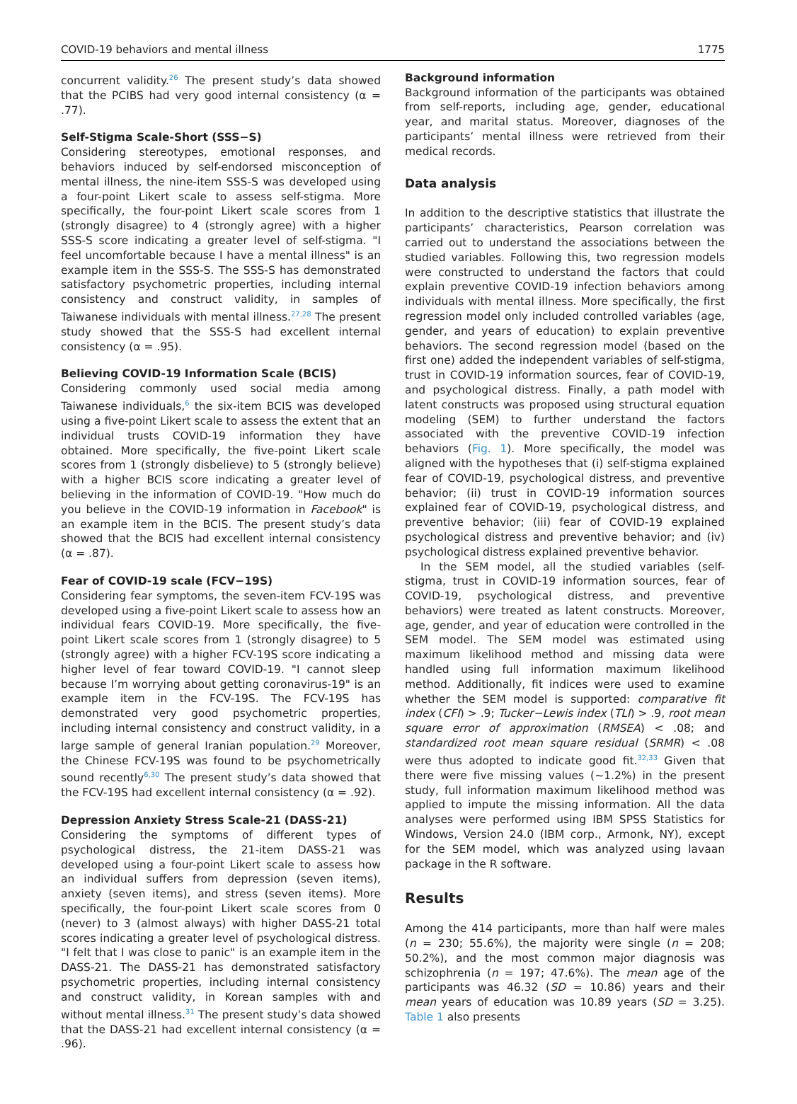COVID-19 behaviors and mental illness 1775
concurrent validity.<sup>26</sup> The present study’s data showed that the PCIBS had very good internal consistency (α = .77).
Self-Stigma Scale-Short (SSS−S)
Considering stereotypes, emotional responses, and behaviors induced by self-endorsed misconception of mental illness, the nine-item SSS-S was developed using a four-point Likert scale to assess self-stigma. More specifically, the four-point Likert scale scores from 1 (strongly disagree) to 4 (strongly agree) with a higher SSS-S score indicating a greater level of self-stigma. "I feel uncomfortable because I have a mental illness" is an example item in the SSS-S. The SSS-S has demonstrated satisfactory psychometric properties, including internal consistency and construct validity, in samples of Taiwanese individuals with mental illness.<sup>27,28</sup> The present study showed that the SSS-S had excellent internal consistency (α = .95).
Believing COVID-19 Information Scale (BCIS)
Considering commonly used social media among Taiwanese individuals,<sup>6</sup> the six-item BCIS was developed using a five-point Likert scale to assess the extent that an individual trusts COVID-19 information they have obtained. More specifically, the five-point Likert scale scores from 1 (strongly disbelieve) to 5 (strongly believe) with a higher BCIS score indicating a greater level of believing in the information of COVID-19. "How much do you believe in the COVID-19 information in Facebook" is an example item in the BCIS. The present study’s data showed that the BCIS had excellent internal consistency (α = .87).
Fear of COVID-19 scale (FCV−19S)
Considering fear symptoms, the seven-item FCV-19S was developed using a five-point Likert scale to assess how an individual fears COVID-19. More specifically, the five-point Likert scale scores from 1 (strongly disagree) to 5 (strongly agree) with a higher FCV-19S score indicating a higher level of fear toward COVID-19. "I cannot sleep because I’m worrying about getting coronavirus-19" is an example item in the FCV-19S. The FCV-19S has demonstrated very good psychometric properties, including internal consistency and construct validity, in a large sample of general Iranian population.<sup>29</sup> Moreover, the Chinese FCV-19S was found to be psychometrically sound recently<sup>6,30</sup> The present study’s data showed that the FCV-19S had excellent internal consistency (α = .92).
Depression Anxiety Stress Scale-21 (DASS-21)
Considering the symptoms of different types of psychological distress, the 21-item DASS-21 was developed using a four-point Likert scale to assess how an individual suffers from depression (seven items), anxiety (seven items), and stress (seven items). More specifically, the four-point Likert scale scores from 0 (never) to 3 (almost always) with higher DASS-21 total scores indicating a greater level of psychological distress. "I felt that I was close to panic" is an example item in the DASS-21. The DASS-21 has demonstrated satisfactory psychometric properties, including internal consistency and construct validity, in Korean samples with and without mental illness.<sup>31</sup> The present study’s data showed that the DASS-21 had excellent internal consistency (α = .96).
Background information
Background information of the participants was obtained from self-reports, including age, gender, educational year, and marital status. Moreover, diagnoses of the participants’ mental illness were retrieved from their medical records.
Data analysis
In addition to the descriptive statistics that illustrate the participants’ characteristics, Pearson correlation was carried out to understand the associations between the studied variables. Following this, two regression models were constructed to understand the factors that could explain preventive COVID-19 infection behaviors among individuals with mental illness. More specifically, the first regression model only included controlled variables (age, gender, and years of education) to explain preventive behaviors. The second regression model (based on the first one) added the independent variables of self-stigma, trust in COVID-19 information sources, fear of COVID-19, and psychological distress. Finally, a path model with latent constructs was proposed using structural equation modeling (SEM) to further understand the factors associated with the preventive COVID-19 infection behaviors (Fig. 1). More specifically, the model was aligned with the hypotheses that (i) self-stigma explained fear of COVID-19, psychological distress, and preventive behavior; (ii) trust in COVID-19 information sources explained fear of COVID-19, psychological distress, and preventive behavior; (iii) fear of COVID-19 explained psychological distress and preventive behavior; and (iv) psychological distress explained preventive behavior.
In the SEM model, all the studied variables (self-stigma, trust in COVID-19 information sources, fear of COVID-19, psychological distress, and preventive behaviors) were treated as latent constructs. Moreover, age, gender, and year of education were controlled in the SEM model. The SEM model was estimated using maximum likelihood method and missing data were handled using full information maximum likelihood method. Additionally, fit indices were used to examine whether the SEM model is supported: comparative fit index (CFI) > .9; Tucker−Lewis index (TLI) > .9, root mean square error of approximation (RMSEA) < .08; and standardized root mean square residual (SRMR) < .08 were thus adopted to indicate good fit.<sup>32,33</sup> Given that there were five missing values (∼1.2%) in the present study, full information maximum likelihood method was applied to impute the missing information. All the data analyses were performed using IBM SPSS Statistics for Windows, Version 24.0 (IBM corp., Armonk, NY), except for the SEM model, which was analyzed using lavaan package in the R software.
Results
Among the 414 participants, more than half were males (n = 230; 55.6%), the majority were single (n = 208; 50.2%), and the most common major diagnosis was schizophrenia (n = 197; 47.6%). The mean age of the participants was 46.32 (SD = 10.86) years and their mean years of education was 10.89 years (SD = 3.25). Table 1 also presents